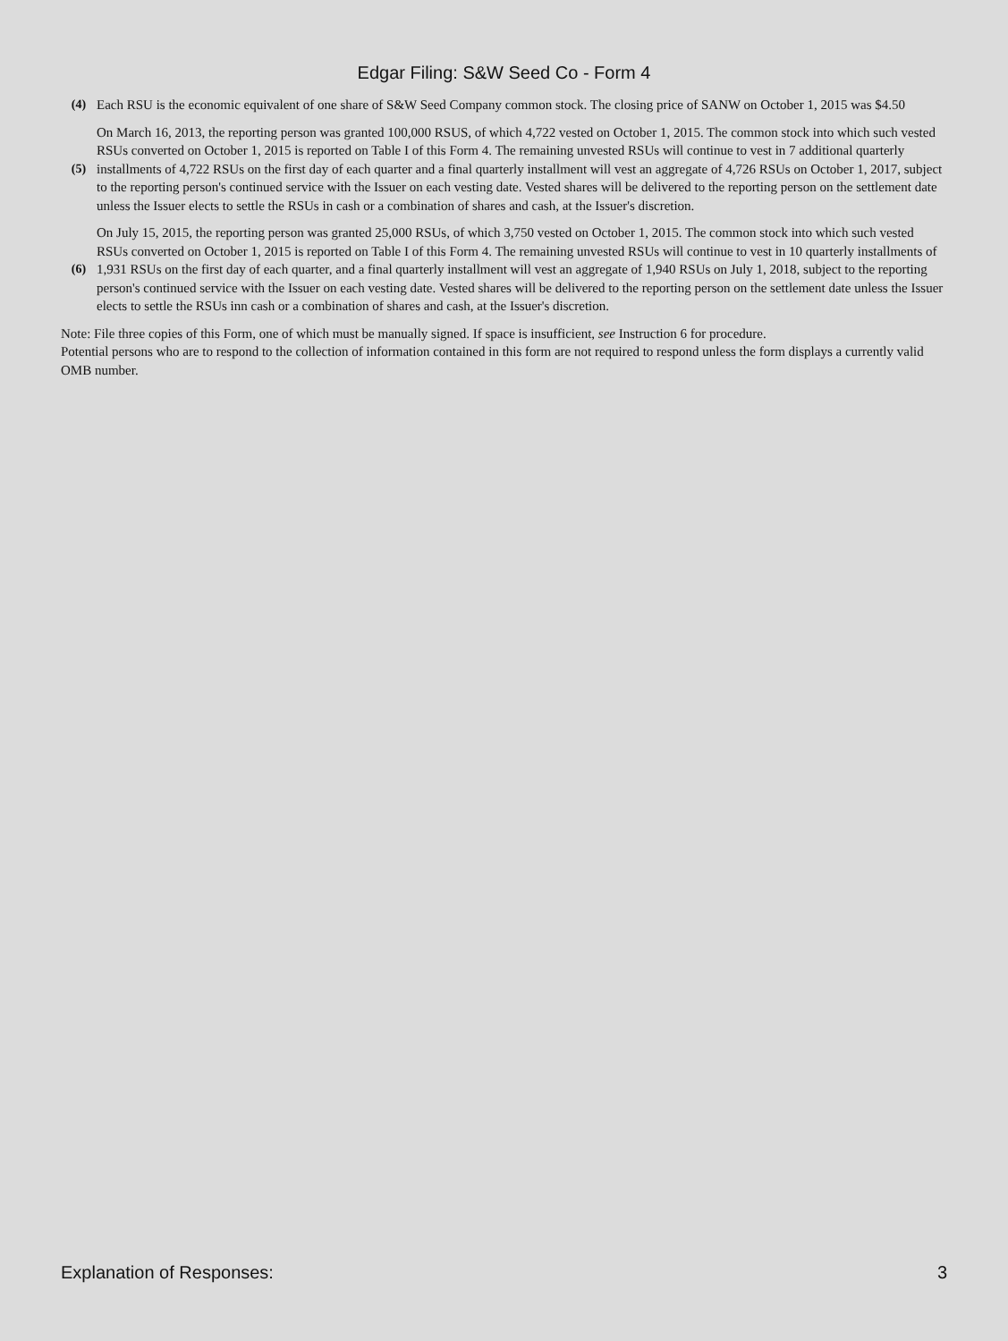Edgar Filing: S&W Seed Co - Form 4
| (4) | Each RSU is the economic equivalent of one share of S&W Seed Company common stock. The closing price of SANW on October 1, 2015 was $4.50 |
| (5) | On March 16, 2013, the reporting person was granted 100,000 RSUS, of which 4,722 vested on October 1, 2015. The common stock into which such vested RSUs converted on October 1, 2015 is reported on Table I of this Form 4. The remaining unvested RSUs will continue to vest in 7 additional quarterly installments of 4,722 RSUs on the first day of each quarter and a final quarterly installment will vest an aggregate of 4,726 RSUs on October 1, 2017, subject to the reporting person's continued service with the Issuer on each vesting date. Vested shares will be delivered to the reporting person on the settlement date unless the Issuer elects to settle the RSUs in cash or a combination of shares and cash, at the Issuer's discretion. |
| (6) | On July 15, 2015, the reporting person was granted 25,000 RSUs, of which 3,750 vested on October 1, 2015. The common stock into which such vested RSUs converted on October 1, 2015 is reported on Table I of this Form 4. The remaining unvested RSUs will continue to vest in 10 quarterly installments of 1,931 RSUs on the first day of each quarter, and a final quarterly installment will vest an aggregate of 1,940 RSUs on July 1, 2018, subject to the reporting person's continued service with the Issuer on each vesting date. Vested shares will be delivered to the reporting person on the settlement date unless the Issuer elects to settle the RSUs inn cash or a combination of shares and cash, at the Issuer's discretion. |
Note: File three copies of this Form, one of which must be manually signed. If space is insufficient, see Instruction 6 for procedure.
Potential persons who are to respond to the collection of information contained in this form are not required to respond unless the form displays a currently valid OMB number.
Explanation of Responses: 3